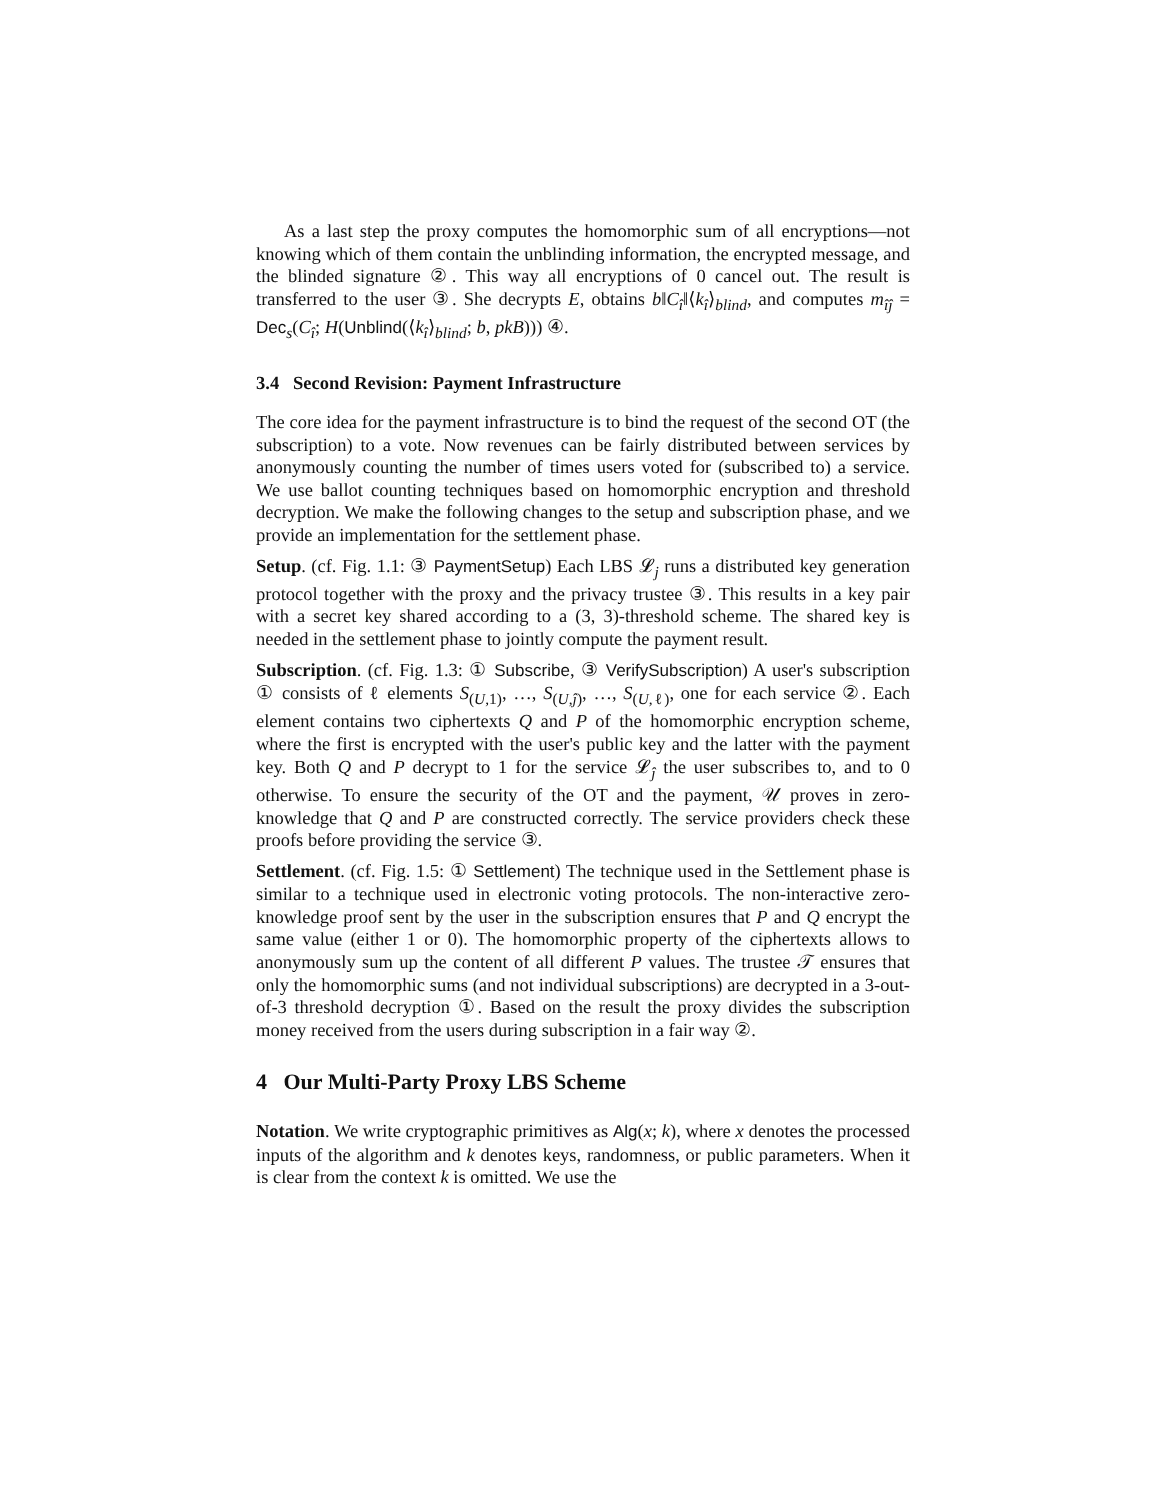As a last step the proxy computes the homomorphic sum of all encryptions—not knowing which of them contain the unblinding information, the encrypted message, and the blinded signature ②. This way all encryptions of 0 cancel out. The result is transferred to the user ③. She decrypts E, obtains b‖C<sub>î</sub>‖⟨k<sub>î</sub>⟩<sub>blind</sub>, and computes m<sub>îĵ</sub> = Dec<sub>s</sub>(C<sub>î</sub>; H(Unblind(⟨k<sub>î</sub>⟩<sub>blind</sub>; b, pkB))) ④.
3.4 Second Revision: Payment Infrastructure
The core idea for the payment infrastructure is to bind the request of the second OT (the subscription) to a vote. Now revenues can be fairly distributed between services by anonymously counting the number of times users voted for (subscribed to) a service. We use ballot counting techniques based on homomorphic encryption and threshold decryption. We make the following changes to the setup and subscription phase, and we provide an implementation for the settlement phase.
Setup. (cf. Fig. 1.1: ③ PaymentSetup) Each LBS 𝓛<sub>j</sub> runs a distributed key generation protocol together with the proxy and the privacy trustee ③. This results in a key pair with a secret key shared according to a (3, 3)-threshold scheme. The shared key is needed in the settlement phase to jointly compute the payment result.
Subscription. (cf. Fig. 1.3: ① Subscribe, ③ VerifySubscription) A user's subscription ① consists of ℓ elements S<sub>(U,1)</sub>, …, S<sub>(U,ĵ)</sub>, …, S<sub>(U,ℓ)</sub>, one for each service ②. Each element contains two ciphertexts Q and P of the homomorphic encryption scheme, where the first is encrypted with the user's public key and the latter with the payment key. Both Q and P decrypt to 1 for the service 𝓛<sub>ĵ</sub> the user subscribes to, and to 0 otherwise. To ensure the security of the OT and the payment, 𝒰 proves in zero-knowledge that Q and P are constructed correctly. The service providers check these proofs before providing the service ③.
Settlement. (cf. Fig. 1.5: ① Settlement) The technique used in the Settlement phase is similar to a technique used in electronic voting protocols. The non-interactive zero-knowledge proof sent by the user in the subscription ensures that P and Q encrypt the same value (either 1 or 0). The homomorphic property of the ciphertexts allows to anonymously sum up the content of all different P values. The trustee 𝒯 ensures that only the homomorphic sums (and not individual subscriptions) are decrypted in a 3-out-of-3 threshold decryption ①. Based on the result the proxy divides the subscription money received from the users during subscription in a fair way ②.
4 Our Multi-Party Proxy LBS Scheme
Notation. We write cryptographic primitives as Alg(x; k), where x denotes the processed inputs of the algorithm and k denotes keys, randomness, or public parameters. When it is clear from the context k is omitted. We use the